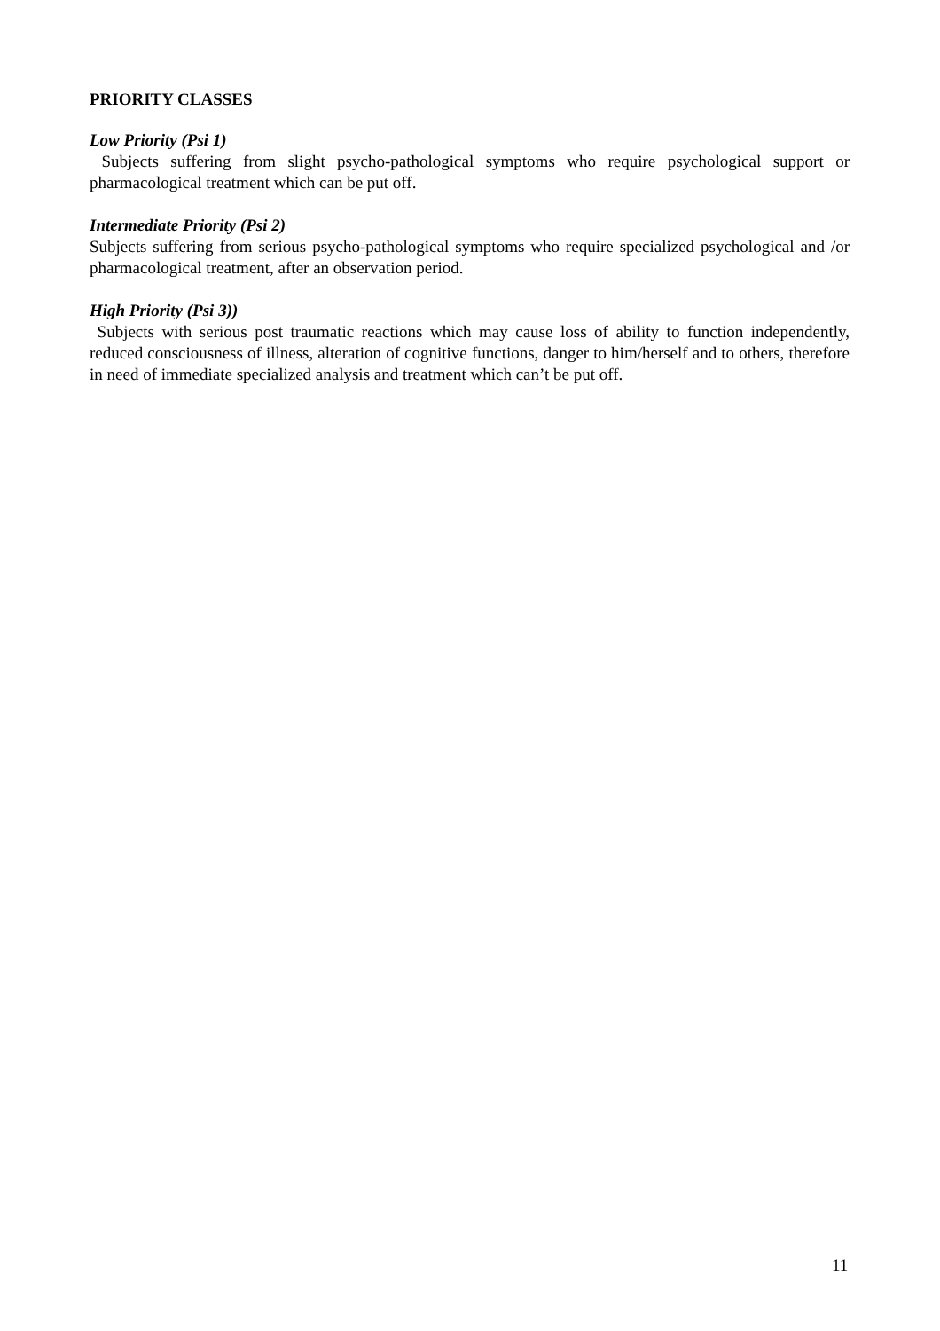PRIORITY CLASSES
Low Priority (Psi 1)
Subjects suffering from slight psycho-pathological symptoms who require psychological support or pharmacological treatment which can be put off.
Intermediate Priority (Psi 2)
Subjects suffering from serious psycho-pathological symptoms who require specialized psychological and /or pharmacological treatment, after an observation period.
High Priority (Psi 3))
Subjects with serious post traumatic reactions which may cause loss of ability to function independently, reduced consciousness of illness, alteration of cognitive functions, danger to him/herself and to others, therefore in need of immediate specialized analysis and treatment which can’t be put off.
11